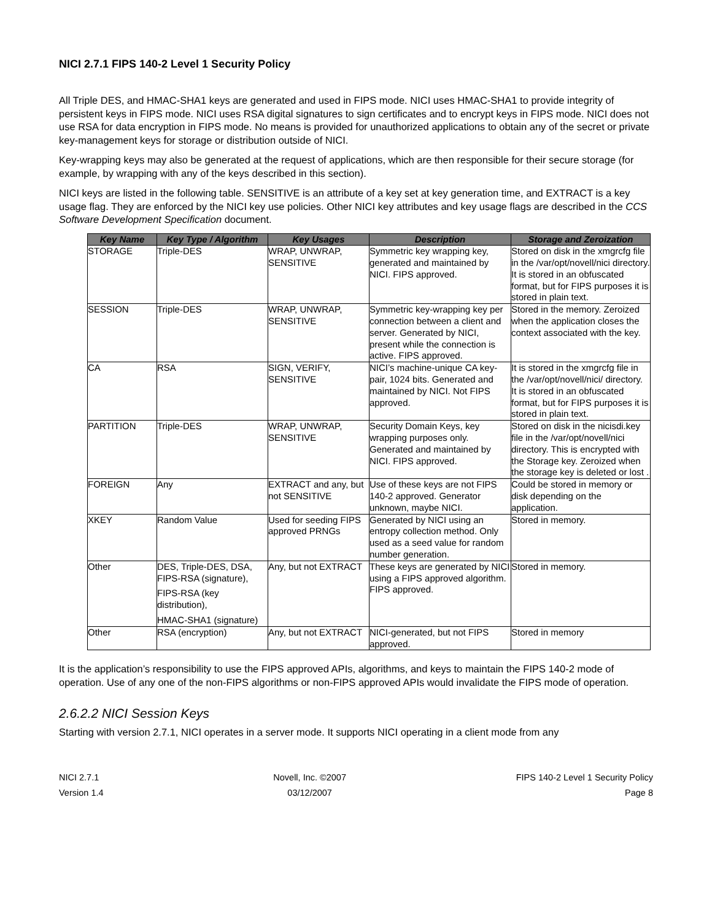NICI 2.7.1 FIPS 140-2 Level 1 Security Policy
All Triple DES, and HMAC-SHA1 keys are generated and used in FIPS mode. NICI uses HMAC-SHA1 to provide integrity of persistent keys in FIPS mode. NICI uses RSA digital signatures to sign certificates and to encrypt keys in FIPS mode. NICI does not use RSA for data encryption in FIPS mode. No means is provided for unauthorized applications to obtain any of the secret or private key-management keys for storage or distribution outside of NICI.
Key-wrapping keys may also be generated at the request of applications, which are then responsible for their secure storage (for example, by wrapping with any of the keys described in this section).
NICI keys are listed in the following table. SENSITIVE is an attribute of a key set at key generation time, and EXTRACT is a key usage flag. They are enforced by the NICI key use policies. Other NICI key attributes and key usage flags are described in the CCS Software Development Specification document.
| Key Name | Key Type / Algorithm | Key Usages | Description | Storage and Zeroization |
| --- | --- | --- | --- | --- |
| STORAGE | Triple-DES | WRAP, UNWRAP, SENSITIVE | Symmetric key wrapping key, generated and maintained by NICI. FIPS approved. | Stored on disk in the xmgrcfg file in the /var/opt/novell/nici directory. It is stored in an obfuscated format, but for FIPS purposes it is stored in plain text. |
| SESSION | Triple-DES | WRAP, UNWRAP, SENSITIVE | Symmetric key-wrapping key per connection between a client and server. Generated by NICI, present while the connection is active. FIPS approved. | Stored in the memory. Zeroized when the application closes the context associated with the key. |
| CA | RSA | SIGN, VERIFY, SENSITIVE | NICI’s machine-unique CA key-pair, 1024 bits. Generated and maintained by NICI. Not FIPS approved. | It is stored in the xmgrcfg file in the /var/opt/novell/nici/ directory. It is stored in an obfuscated format, but for FIPS purposes it is stored in plain text. |
| PARTITION | Triple-DES | WRAP, UNWRAP, SENSITIVE | Security Domain Keys, key wrapping purposes only. Generated and maintained by NICI. FIPS approved. | Stored on disk in the nicisdi.key file in the /var/opt/novell/nici directory. This is encrypted with the Storage key. Zeroized when the storage key is deleted or lost . |
| FOREIGN | Any | EXTRACT and any, but not SENSITIVE | Use of these keys are not FIPS 140-2 approved. Generator unknown, maybe NICI. | Could be stored in memory or disk depending on the application. |
| XKEY | Random Value | Used for seeding FIPS approved PRNGs | Generated by NICI using an entropy collection method. Only used as a seed value for random number generation. | Stored in memory. |
| Other | DES, Triple-DES, DSA, FIPS-RSA (signature), FIPS-RSA (key distribution), HMAC-SHA1 (signature) | Any, but not EXTRACT | These keys are generated by NICI using a FIPS approved algorithm. FIPS approved. | Stored in memory. |
| Other | RSA (encryption) | Any, but not EXTRACT | NICI-generated, but not FIPS approved. | Stored in memory |
It is the application’s responsibility to use the FIPS approved APIs, algorithms, and keys to maintain the FIPS 140-2 mode of operation. Use of any one of the non-FIPS algorithms or non-FIPS approved APIs would invalidate the FIPS mode of operation.
2.6.2.2 NICI Session Keys
Starting with version 2.7.1, NICI operates in a server mode. It supports NICI operating in a client mode from any
NICI 2.7.1
Version 1.4
Novell, Inc. ©2007
03/12/2007
FIPS 140-2 Level 1 Security Policy
Page 8